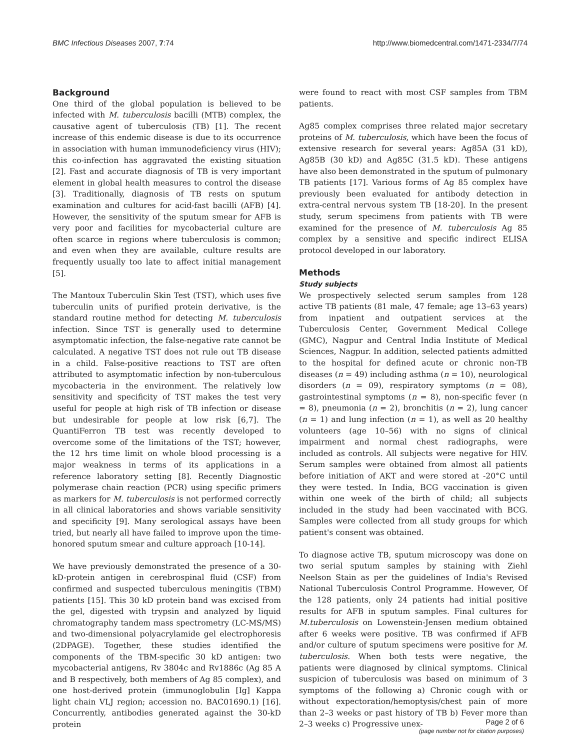BMC Infectious Diseases 2007, 7:74 http://www.biomedcentral.com/1471-2334/7/74
Background
One third of the global population is believed to be infected with M. tuberculosis bacilli (MTB) complex, the causative agent of tuberculosis (TB) [1]. The recent increase of this endemic disease is due to its occurrence in association with human immunodeficiency virus (HIV); this co-infection has aggravated the existing situation [2]. Fast and accurate diagnosis of TB is very important element in global health measures to control the disease [3]. Traditionally, diagnosis of TB rests on sputum examination and cultures for acid-fast bacilli (AFB) [4]. However, the sensitivity of the sputum smear for AFB is very poor and facilities for mycobacterial culture are often scarce in regions where tuberculosis is common; and even when they are available, culture results are frequently usually too late to affect initial management [5].
The Mantoux Tuberculin Skin Test (TST), which uses five tuberculin units of purified protein derivative, is the standard routine method for detecting M. tuberculosis infection. Since TST is generally used to determine asymptomatic infection, the false-negative rate cannot be calculated. A negative TST does not rule out TB disease in a child. False-positive reactions to TST are often attributed to asymptomatic infection by non-tuberculous mycobacteria in the environment. The relatively low sensitivity and specificity of TST makes the test very useful for people at high risk of TB infection or disease but undesirable for people at low risk [6,7]. The QuantiFerron TB test was recently developed to overcome some of the limitations of the TST; however, the 12 hrs time limit on whole blood processing is a major weakness in terms of its applications in a reference laboratory setting [8]. Recently Diagnostic polymerase chain reaction (PCR) using specific primers as markers for M. tuberculosis is not performed correctly in all clinical laboratories and shows variable sensitivity and specificity [9]. Many serological assays have been tried, but nearly all have failed to improve upon the time-honored sputum smear and culture approach [10-14].
We have previously demonstrated the presence of a 30-kD-protein antigen in cerebrospinal fluid (CSF) from confirmed and suspected tuberculous meningitis (TBM) patients [15]. This 30 kD protein band was excised from the gel, digested with trypsin and analyzed by liquid chromatography tandem mass spectrometry (LC-MS/MS) and two-dimensional polyacrylamide gel electrophoresis (2DPAGE). Together, these studies identified the components of the TBM-specific 30 kD antigen: two mycobacterial antigens, Rv 3804c and Rv1886c (Ag 85 A and B respectively, both members of Ag 85 complex), and one host-derived protein (immunoglobulin [Ig] Kappa light chain VLJ region; accession no. BAC01690.1) [16]. Concurrently, antibodies generated against the 30-kD protein
were found to react with most CSF samples from TBM patients.
Ag85 complex comprises three related major secretary proteins of M. tuberculosis, which have been the focus of extensive research for several years: Ag85A (31 kD), Ag85B (30 kD) and Ag85C (31.5 kD). These antigens have also been demonstrated in the sputum of pulmonary TB patients [17]. Various forms of Ag 85 complex have previously been evaluated for antibody detection in extra-central nervous system TB [18-20]. In the present study, serum specimens from patients with TB were examined for the presence of M. tuberculosis Ag 85 complex by a sensitive and specific indirect ELISA protocol developed in our laboratory.
Methods
Study subjects
We prospectively selected serum samples from 128 active TB patients (81 male, 47 female; age 13–63 years) from inpatient and outpatient services at the Tuberculosis Center, Government Medical College (GMC), Nagpur and Central India Institute of Medical Sciences, Nagpur. In addition, selected patients admitted to the hospital for defined acute or chronic non-TB diseases (n = 49) including asthma (n = 10), neurological disorders (n = 09), respiratory symptoms (n = 08), gastrointestinal symptoms (n = 8), non-specific fever (n = 8), pneumonia (n = 2), bronchitis (n = 2), lung cancer (n = 1) and lung infection (n = 1), as well as 20 healthy volunteers (age 10–56) with no signs of clinical impairment and normal chest radiographs, were included as controls. All subjects were negative for HIV. Serum samples were obtained from almost all patients before initiation of AKT and were stored at -20°C until they were tested. In India, BCG vaccination is given within one week of the birth of child; all subjects included in the study had been vaccinated with BCG. Samples were collected from all study groups for which patient's consent was obtained.
To diagnose active TB, sputum microscopy was done on two serial sputum samples by staining with Ziehl Neelson Stain as per the guidelines of India's Revised National Tuberculosis Control Programme. However, Of the 128 patients, only 24 patients had initial positive results for AFB in sputum samples. Final cultures for M.tuberculosis on Lowenstein-Jensen medium obtained after 6 weeks were positive. TB was confirmed if AFB and/or culture of sputum specimens were positive for M. tuberculosis. When both tests were negative, the patients were diagnosed by clinical symptoms. Clinical suspicion of tuberculosis was based on minimum of 3 symptoms of the following a) Chronic cough with or without expectoration/hemoptysis/chest pain of more than 2–3 weeks or past history of TB b) Fever more than 2–3 weeks c) Progressive unex-
Page 2 of 6
(page number not for citation purposes)